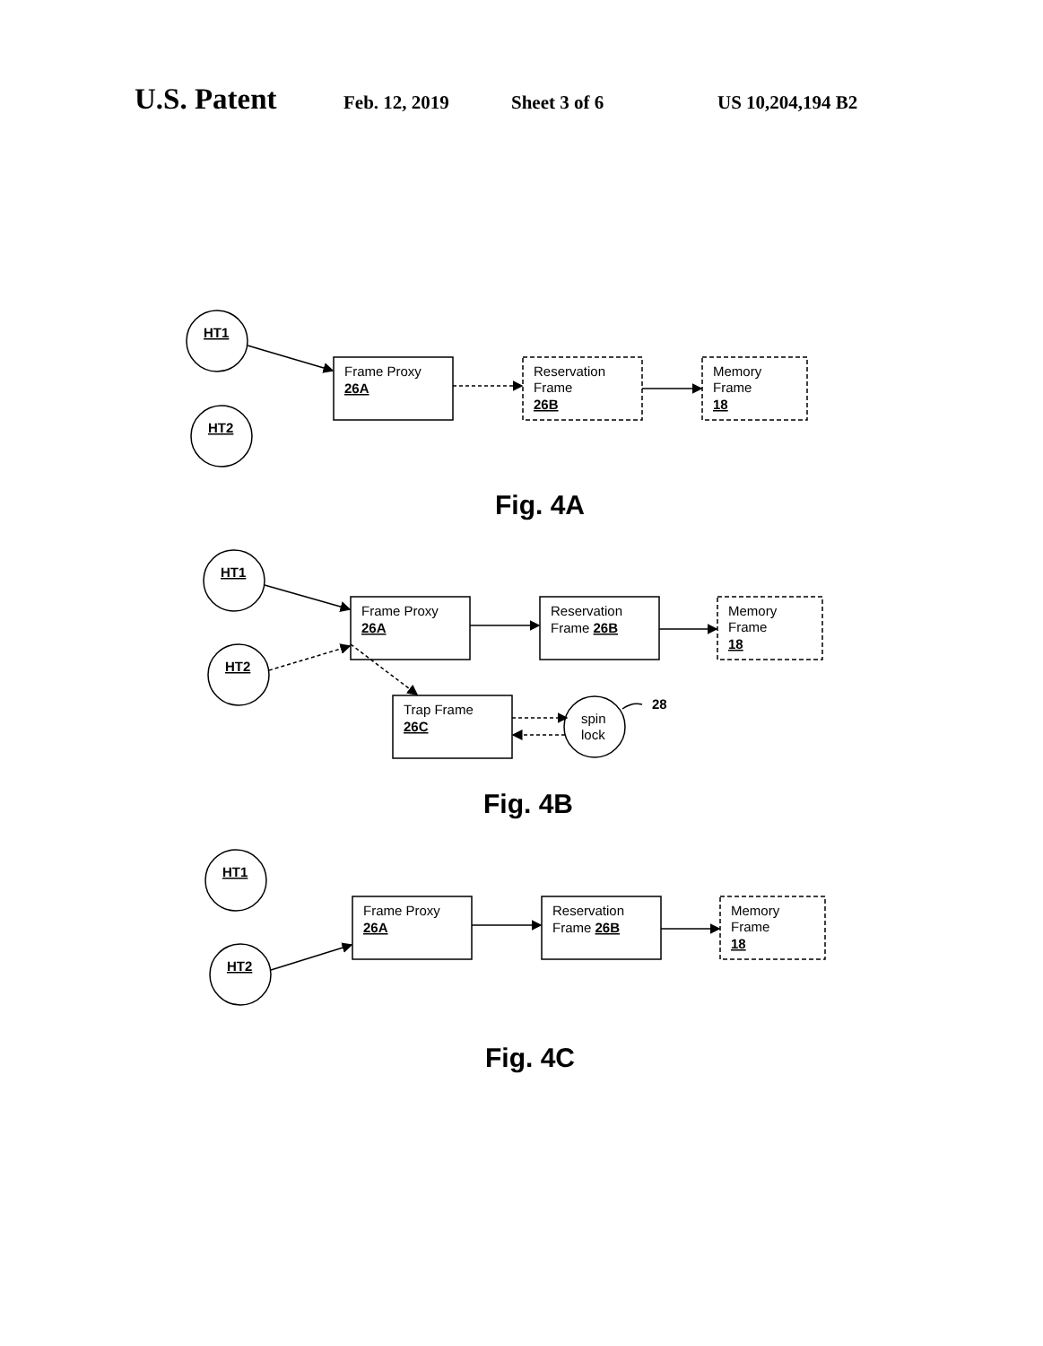U.S. Patent Feb. 12, 2019 Sheet 3 of 6 US 10,204,194 B2
HT1
HT2
Frame Proxy
26A
Reservation
Frame
26B
Memory
Frame
18
Fig. 4A
HT1
HT2
Frame Proxy
26A
Reservation
Frame 26B
Memory
Frame
18
Trap Frame
26C
spin
lock
28
Fig. 4B
HT1
HT2
Frame Proxy
26A
Reservation
Frame 26B
Memory
Frame
18
Fig. 4C